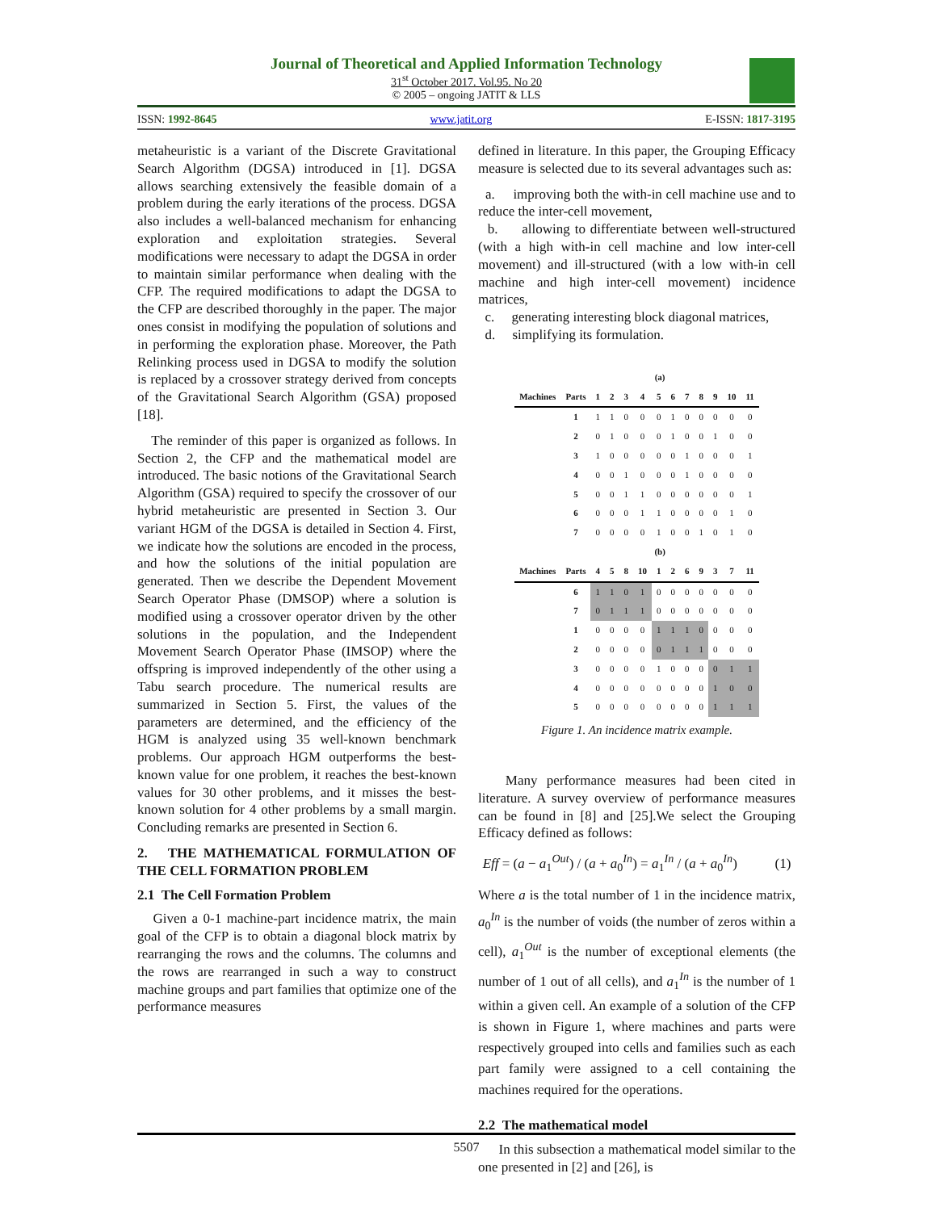Journal of Theoretical and Applied Information Technology
31<sup>st</sup> October 2017. Vol.95. No 20
© 2005 – ongoing JATIT & LLS
ISSN: 1992-8645 www.jatit.org E-ISSN: 1817-3195
metaheuristic is a variant of the Discrete Gravitational Search Algorithm (DGSA) introduced in [1]. DGSA allows searching extensively the feasible domain of a problem during the early iterations of the process. DGSA also includes a well-balanced mechanism for enhancing exploration and exploitation strategies. Several modifications were necessary to adapt the DGSA in order to maintain similar performance when dealing with the CFP. The required modifications to adapt the DGSA to the CFP are described thoroughly in the paper. The major ones consist in modifying the population of solutions and in performing the exploration phase. Moreover, the Path Relinking process used in DGSA to modify the solution is replaced by a crossover strategy derived from concepts of the Gravitational Search Algorithm (GSA) proposed [18].
The reminder of this paper is organized as follows. In Section 2, the CFP and the mathematical model are introduced. The basic notions of the Gravitational Search Algorithm (GSA) required to specify the crossover of our hybrid metaheuristic are presented in Section 3. Our variant HGM of the DGSA is detailed in Section 4. First, we indicate how the solutions are encoded in the process, and how the solutions of the initial population are generated. Then we describe the Dependent Movement Search Operator Phase (DMSOP) where a solution is modified using a crossover operator driven by the other solutions in the population, and the Independent Movement Search Operator Phase (IMSOP) where the offspring is improved independently of the other using a Tabu search procedure. The numerical results are summarized in Section 5. First, the values of the parameters are determined, and the efficiency of the HGM is analyzed using 35 well-known benchmark problems. Our approach HGM outperforms the best-known value for one problem, it reaches the best-known values for 30 other problems, and it misses the best-known solution for 4 other problems by a small margin. Concluding remarks are presented in Section 6.
2. THE MATHEMATICAL FORMULATION OF THE CELL FORMATION PROBLEM
2.1 The Cell Formation Problem
Given a 0-1 machine-part incidence matrix, the main goal of the CFP is to obtain a diagonal block matrix by rearranging the rows and the columns. The columns and the rows are rearranged in such a way to construct machine groups and part families that optimize one of the performance measures
defined in literature. In this paper, the Grouping Efficacy measure is selected due to its several advantages such as:
a. improving both the with-in cell machine use and to reduce the inter-cell movement,
b. allowing to differentiate between well-structured (with a high with-in cell machine and low inter-cell movement) and ill-structured (with a low with-in cell machine and high inter-cell movement) incidence matrices,
c. generating interesting block diagonal matrices,
d. simplifying its formulation.
| | (a) | | | | | | | | | | | |
| --- | --- | --- | --- | --- | --- | --- | --- | --- | --- | --- | --- | --- |
| Machines | Parts | 1 | 2 | 3 | 4 | 5 | 6 | 7 | 8 | 9 | 10 | 11 |
| | 1 | 1 | 1 | 0 | 0 | 0 | 1 | 0 | 0 | 0 | 0 | 0 |
| | 2 | 0 | 1 | 0 | 0 | 0 | 1 | 0 | 0 | 1 | 0 | 0 |
| | 3 | 1 | 0 | 0 | 0 | 0 | 0 | 1 | 0 | 0 | 0 | 1 |
| | 4 | 0 | 0 | 1 | 0 | 0 | 0 | 1 | 0 | 0 | 0 | 0 |
| | 5 | 0 | 0 | 1 | 1 | 0 | 0 | 0 | 0 | 0 | 0 | 1 |
| | 6 | 0 | 0 | 0 | 1 | 1 | 0 | 0 | 0 | 0 | 1 | 0 |
| | 7 | 0 | 0 | 0 | 0 | 1 | 0 | 0 | 1 | 0 | 1 | 0 |
| | (b) | | | | | | | | | | | |
| Machines | Parts | 4 | 5 | 8 | 10 | 1 | 2 | 6 | 9 | 3 | 7 | 11 |
| | 6 | 1 | 1 | 0 | 1 | 0 | 0 | 0 | 0 | 0 | 0 | 0 |
| | 7 | 0 | 1 | 1 | 1 | 0 | 0 | 0 | 0 | 0 | 0 | 0 |
| | 1 | 0 | 0 | 0 | 0 | 1 | 1 | 1 | 0 | 0 | 0 | 0 |
| | 2 | 0 | 0 | 0 | 0 | 0 | 1 | 1 | 1 | 0 | 0 | 0 |
| | 3 | 0 | 0 | 0 | 0 | 1 | 0 | 0 | 0 | 0 | 1 | 1 |
| | 4 | 0 | 0 | 0 | 0 | 0 | 0 | 0 | 0 | 1 | 0 | 0 |
| | 5 | 0 | 0 | 0 | 0 | 0 | 0 | 0 | 0 | 1 | 1 | 1 |
Figure 1. An incidence matrix example.
Many performance measures had been cited in literature. A survey overview of performance measures can be found in [8] and [25].We select the Grouping Efficacy defined as follows:
Eff = (a − a<sub>1</sub><sup>Out</sup>) / (a + a<sub>0</sub><sup>In</sup>) = a<sub>1</sub><sup>In</sup> / (a + a<sub>0</sub><sup>In</sup>) (1)
Where a is the total number of 1 in the incidence matrix, a<sub>0</sub><sup>In</sup> is the number of voids (the number of zeros within a cell), a<sub>1</sub><sup>Out</sup> is the number of exceptional elements (the number of 1 out of all cells), and a<sub>1</sub><sup>In</sup> is the number of 1 within a given cell. An example of a solution of the CFP is shown in Figure 1, where machines and parts were respectively grouped into cells and families such as each part family were assigned to a cell containing the machines required for the operations.
2.2 The mathematical model
In this subsection a mathematical model similar to the one presented in [2] and [26], is
5507